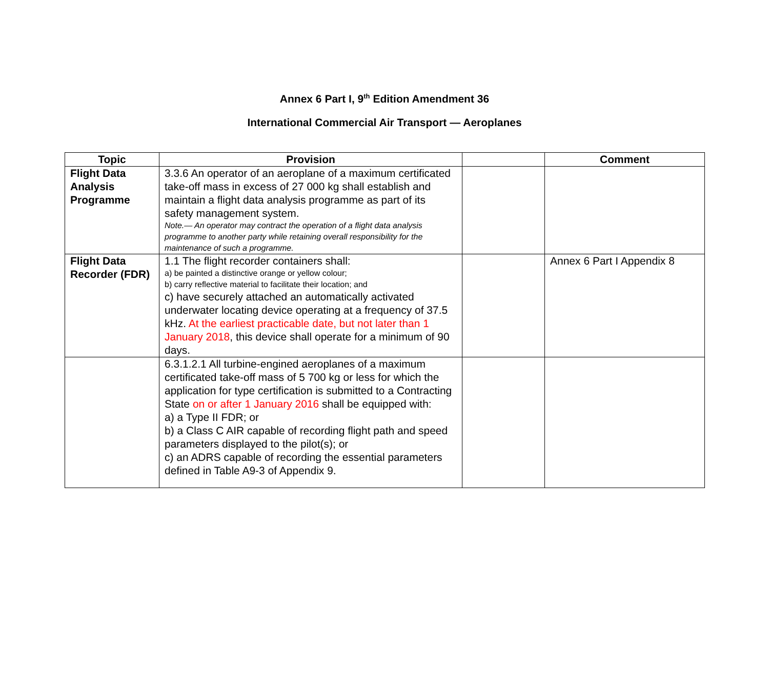Annex 6 Part I, 9<sup>th</sup> Edition Amendment 36
International Commercial Air Transport — Aeroplanes
| Topic | Provision | | Comment |
| --- | --- | --- | --- |
| Flight Data Analysis Programme | 3.3.6 An operator of an aeroplane of a maximum certificated take-off mass in excess of 27 000 kg shall establish and maintain a flight data analysis programme as part of its safety management system. Note.— An operator may contract the operation of a flight data analysis programme to another party while retaining overall responsibility for the maintenance of such a programme. | | |
| Flight Data Recorder (FDR) | 1.1 The flight recorder containers shall: a) be painted a distinctive orange or yellow colour; b) carry reflective material to facilitate their location; and c) have securely attached an automatically activated underwater locating device operating at a frequency of 37.5 kHz. At the earliest practicable date, but not later than 1 January 2018 , this device shall operate for a minimum of 90 days. | | Annex 6 Part I Appendix 8 |
| | 6.3.1.2.1 All turbine-engined aeroplanes of a maximum certificated take-off mass of 5 700 kg or less for which the application for type certification is submitted to a Contracting State on or after 1 January 2016 shall be equipped with: a) a Type II FDR; or b) a Class C AIR capable of recording flight path and speed parameters displayed to the pilot(s); or c) an ADRS capable of recording the essential parameters defined in Table A9-3 of Appendix 9. | | |